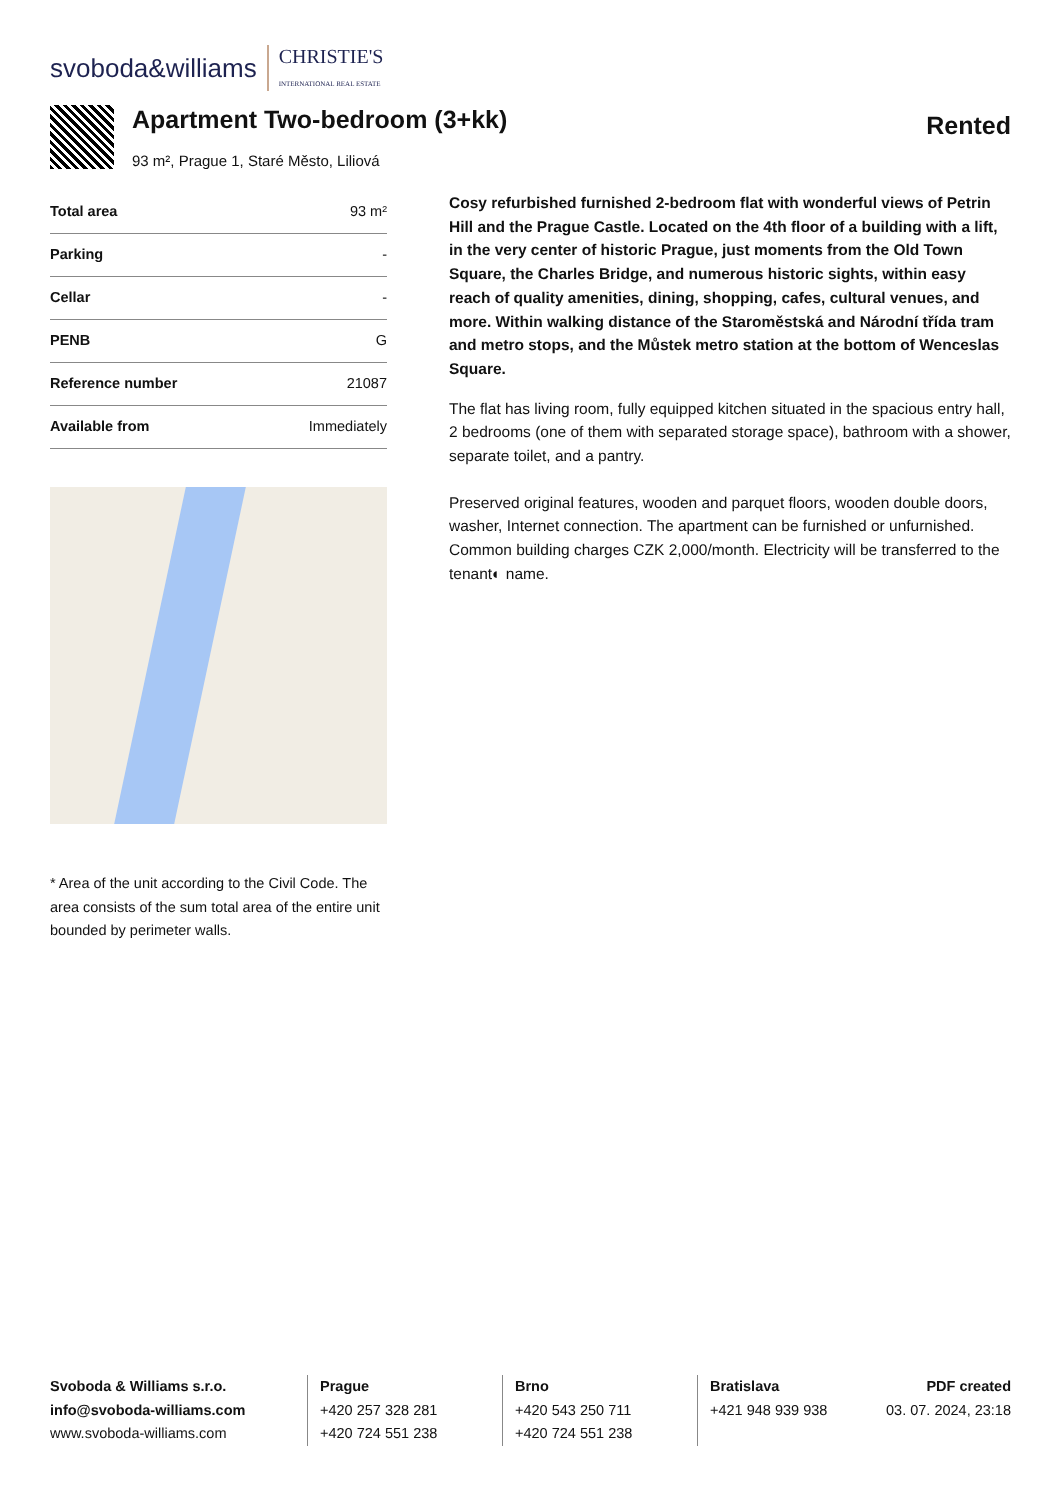svoboda&williams CHRISTIE'S
INTERNATIONAL REAL ESTATE
Apartment Two-bedroom (3+kk)
93 m², Prague 1, Staré Město, Liliová
Rented
| Total area | 93 m² |
| Parking | - |
| Cellar | - |
| PENB | G |
| Reference number | 21087 |
| Available from | Immediately |
* Area of the unit according to the Civil Code. The area consists of the sum total area of the entire unit bounded by perimeter walls.
Cosy refurbished furnished 2-bedroom flat with wonderful views of Petrin Hill and the Prague Castle. Located on the 4th floor of a building with a lift, in the very center of historic Prague, just moments from the Old Town Square, the Charles Bridge, and numerous historic sights, within easy reach of quality amenities, dining, shopping, cafes, cultural venues, and more. Within walking distance of the Staroměstská and Národní třída tram and metro stops, and the Můstek metro station at the bottom of Wenceslas Square.
The flat has living room, fully equipped kitchen situated in the spacious entry hall, 2 bedrooms (one of them with separated storage space), bathroom with a shower, separate toilet, and a pantry.
Preserved original features, wooden and parquet floors, wooden double doors, washer, Internet connection. The apartment can be furnished or unfurnished. Common building charges CZK 2,000/month. Electricity will be transferred to the tenant◐ name.
Svoboda & Williams s.r.o.
info@svoboda-williams.com
www.svoboda-williams.com
Prague
+420 257 328 281
+420 724 551 238
Brno
+420 543 250 711
+420 724 551 238
Bratislava
+421 948 939 938
PDF created
03. 07. 2024, 23:18